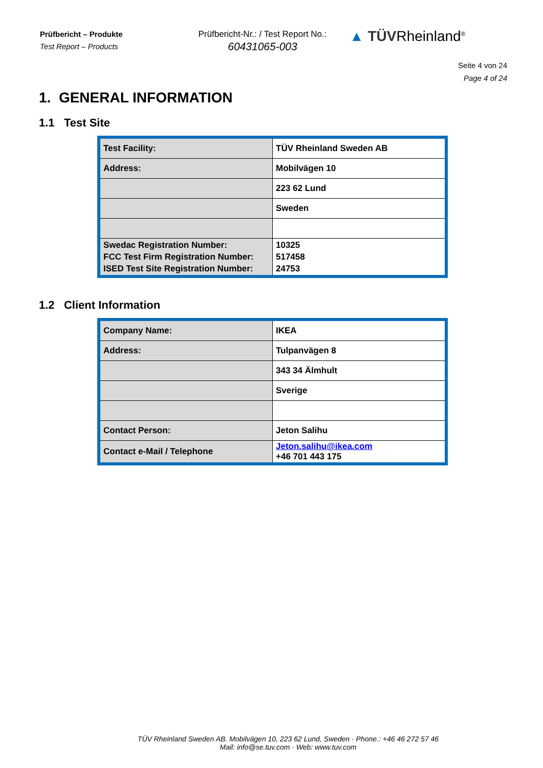Prüfbericht – Produkte
Test Report – Products
Prüfbericht-Nr.: / Test Report No.:
60431065-003
▲ TÜVRheinland<sup>®</sup>
Seite 4 von 24
Page 4 of 24
1. GENERAL INFORMATION
1.1 Test Site
| Test Facility: | TÜV Rheinland Sweden AB |
| Address: | Mobilvägen 10 |
| | 223 62 Lund |
| | Sweden |
| Swedac Registration Number: FCC Test Firm Registration Number: ISED Test Site Registration Number: | 10325 517458 24753 |
1.2 Client Information
| Company Name: | IKEA |
| Address: | Tulpanvägen 8 |
| | 343 34 Älmhult |
| | Sverige |
| Contact Person: | Jeton Salihu |
| Contact e-Mail / Telephone | Jeton.salihu@ikea.com +46 701 443 175 |
TÜV Rheinland Sweden AB. Mobilvägen 10, 223 62 Lund, Sweden · Phone.: +46 46 272 57 46
Mail: info@se.tuv.com · Web: www.tuv.com